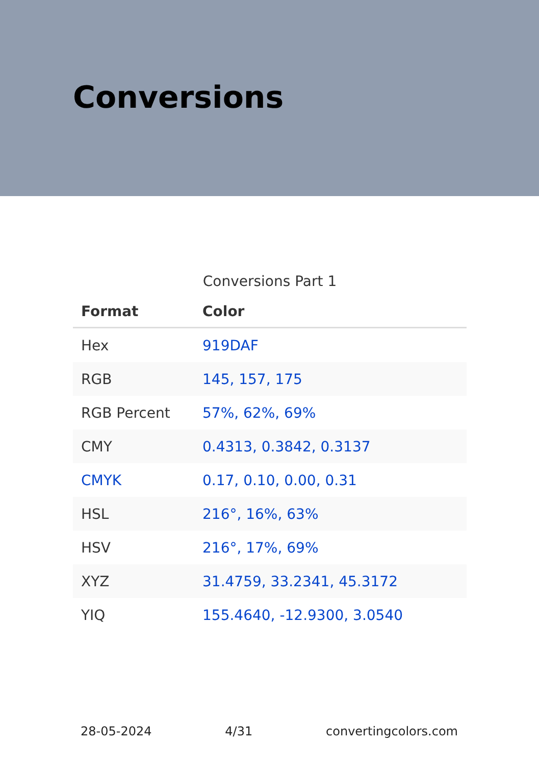Conversions
Conversions Part 1
| Format | Color |
| --- | --- |
| Hex | 919DAF |
| RGB | 145, 157, 175 |
| RGB Percent | 57%, 62%, 69% |
| CMY | 0.4313, 0.3842, 0.3137 |
| CMYK | 0.17, 0.10, 0.00, 0.31 |
| HSL | 216°, 16%, 63% |
| HSV | 216°, 17%, 69% |
| XYZ | 31.4759, 33.2341, 45.3172 |
| YIQ | 155.4640, -12.9300, 3.0540 |
28-05-2024 4/31 convertingcolors.com